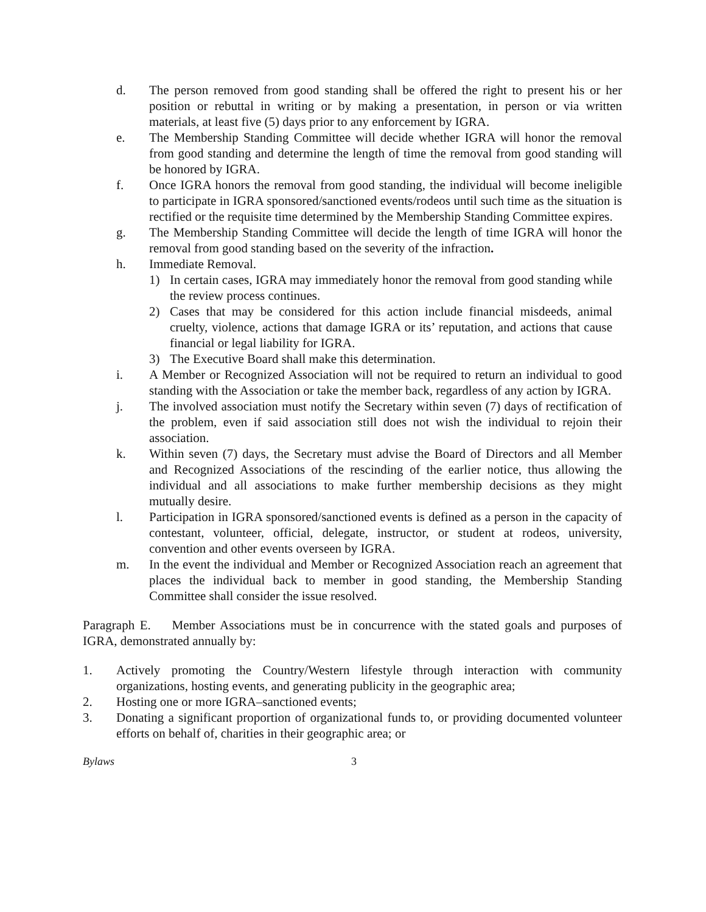d. The person removed from good standing shall be offered the right to present his or her position or rebuttal in writing or by making a presentation, in person or via written materials, at least five (5) days prior to any enforcement by IGRA.
e. The Membership Standing Committee will decide whether IGRA will honor the removal from good standing and determine the length of time the removal from good standing will be honored by IGRA.
f. Once IGRA honors the removal from good standing, the individual will become ineligible to participate in IGRA sponsored/sanctioned events/rodeos until such time as the situation is rectified or the requisite time determined by the Membership Standing Committee expires.
g. The Membership Standing Committee will decide the length of time IGRA will honor the removal from good standing based on the severity of the infraction.
h. Immediate Removal.
1) In certain cases, IGRA may immediately honor the removal from good standing while the review process continues.
2) Cases that may be considered for this action include financial misdeeds, animal cruelty, violence, actions that damage IGRA or its’ reputation, and actions that cause financial or legal liability for IGRA.
3) The Executive Board shall make this determination.
i. A Member or Recognized Association will not be required to return an individual to good standing with the Association or take the member back, regardless of any action by IGRA.
j. The involved association must notify the Secretary within seven (7) days of rectification of the problem, even if said association still does not wish the individual to rejoin their association.
k. Within seven (7) days, the Secretary must advise the Board of Directors and all Member and Recognized Associations of the rescinding of the earlier notice, thus allowing the individual and all associations to make further membership decisions as they might mutually desire.
l. Participation in IGRA sponsored/sanctioned events is defined as a person in the capacity of contestant, volunteer, official, delegate, instructor, or student at rodeos, university, convention and other events overseen by IGRA.
m. In the event the individual and Member or Recognized Association reach an agreement that places the individual back to member in good standing, the Membership Standing Committee shall consider the issue resolved.
Paragraph E. Member Associations must be in concurrence with the stated goals and purposes of IGRA, demonstrated annually by:
1. Actively promoting the Country/Western lifestyle through interaction with community organizations, hosting events, and generating publicity in the geographic area;
2. Hosting one or more IGRA–sanctioned events;
3. Donating a significant proportion of organizational funds to, or providing documented volunteer efforts on behalf of, charities in their geographic area; or
Bylaws 3